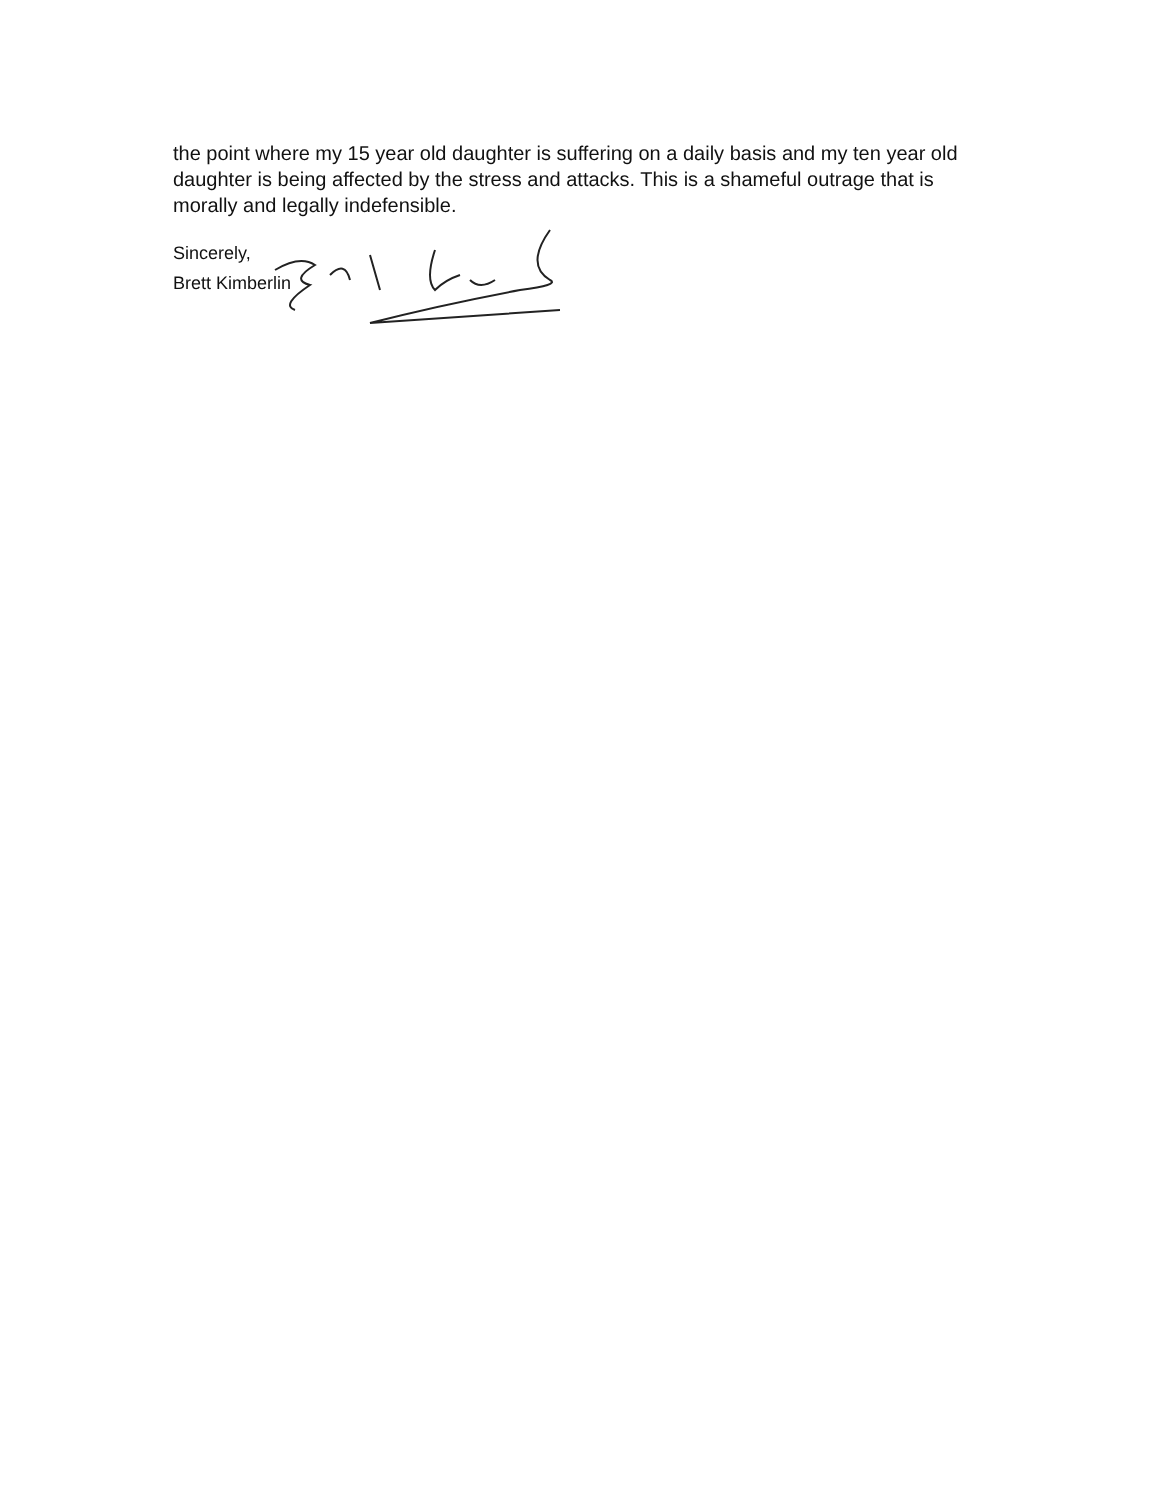the point where my 15 year old daughter is suffering on a daily basis and my ten year old daughter is being affected by the stress and attacks. This is a shameful outrage that is morally and legally indefensible.
Sincerely,
Brett Kimberlin